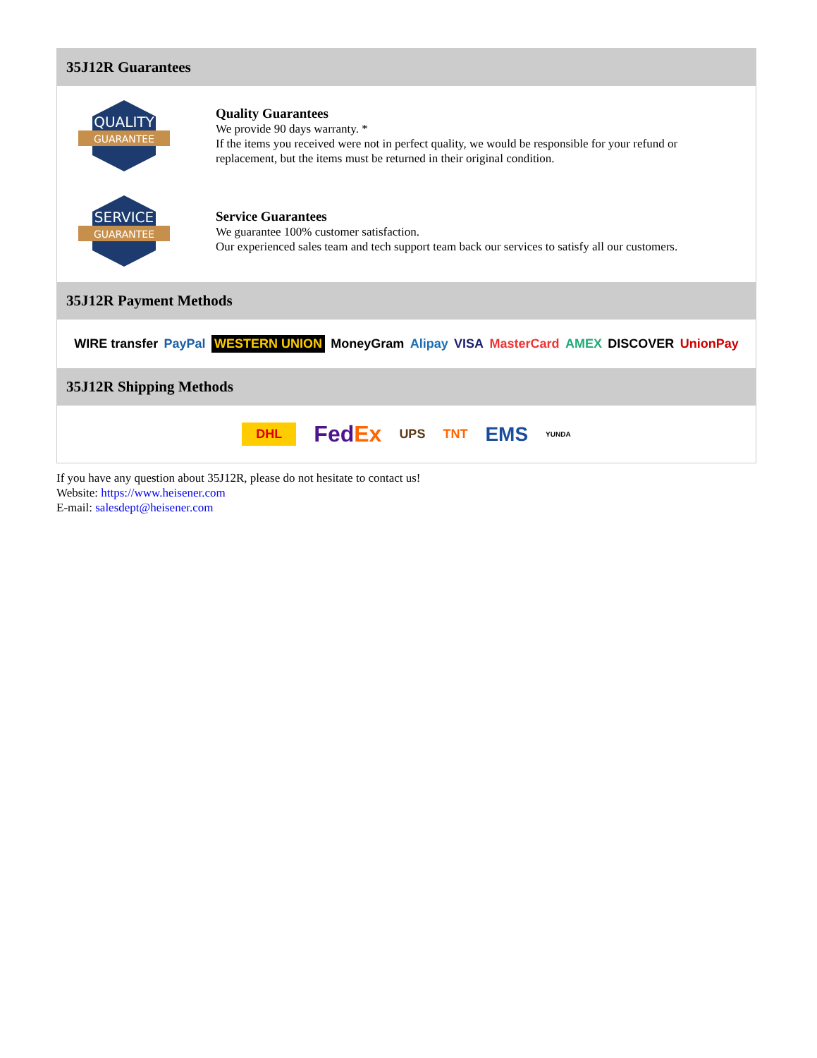35J12R Guarantees
QUALITY
GUARANTEE
Quality Guarantees
We provide 90 days warranty. *
If the items you received were not in perfect quality, we would be responsible for your refund or replacement, but the items must be returned in their original condition.
SERVICE
GUARANTEE
Service Guarantees
We guarantee 100% customer satisfaction.
Our experienced sales team and tech support team back our services to satisfy all our customers.
35J12R Payment Methods
WIRE transfer PayPal WESTERN UNION MoneyGram Alipay VISA MasterCard AMEX DISCOVER UnionPay
35J12R Shipping Methods
DHL FedEx UPS TNT EMS YUNDA
If you have any question about 35J12R, please do not hesitate to contact us!
Website: https://www.heisener.com
E-mail: salesdept@heisener.com